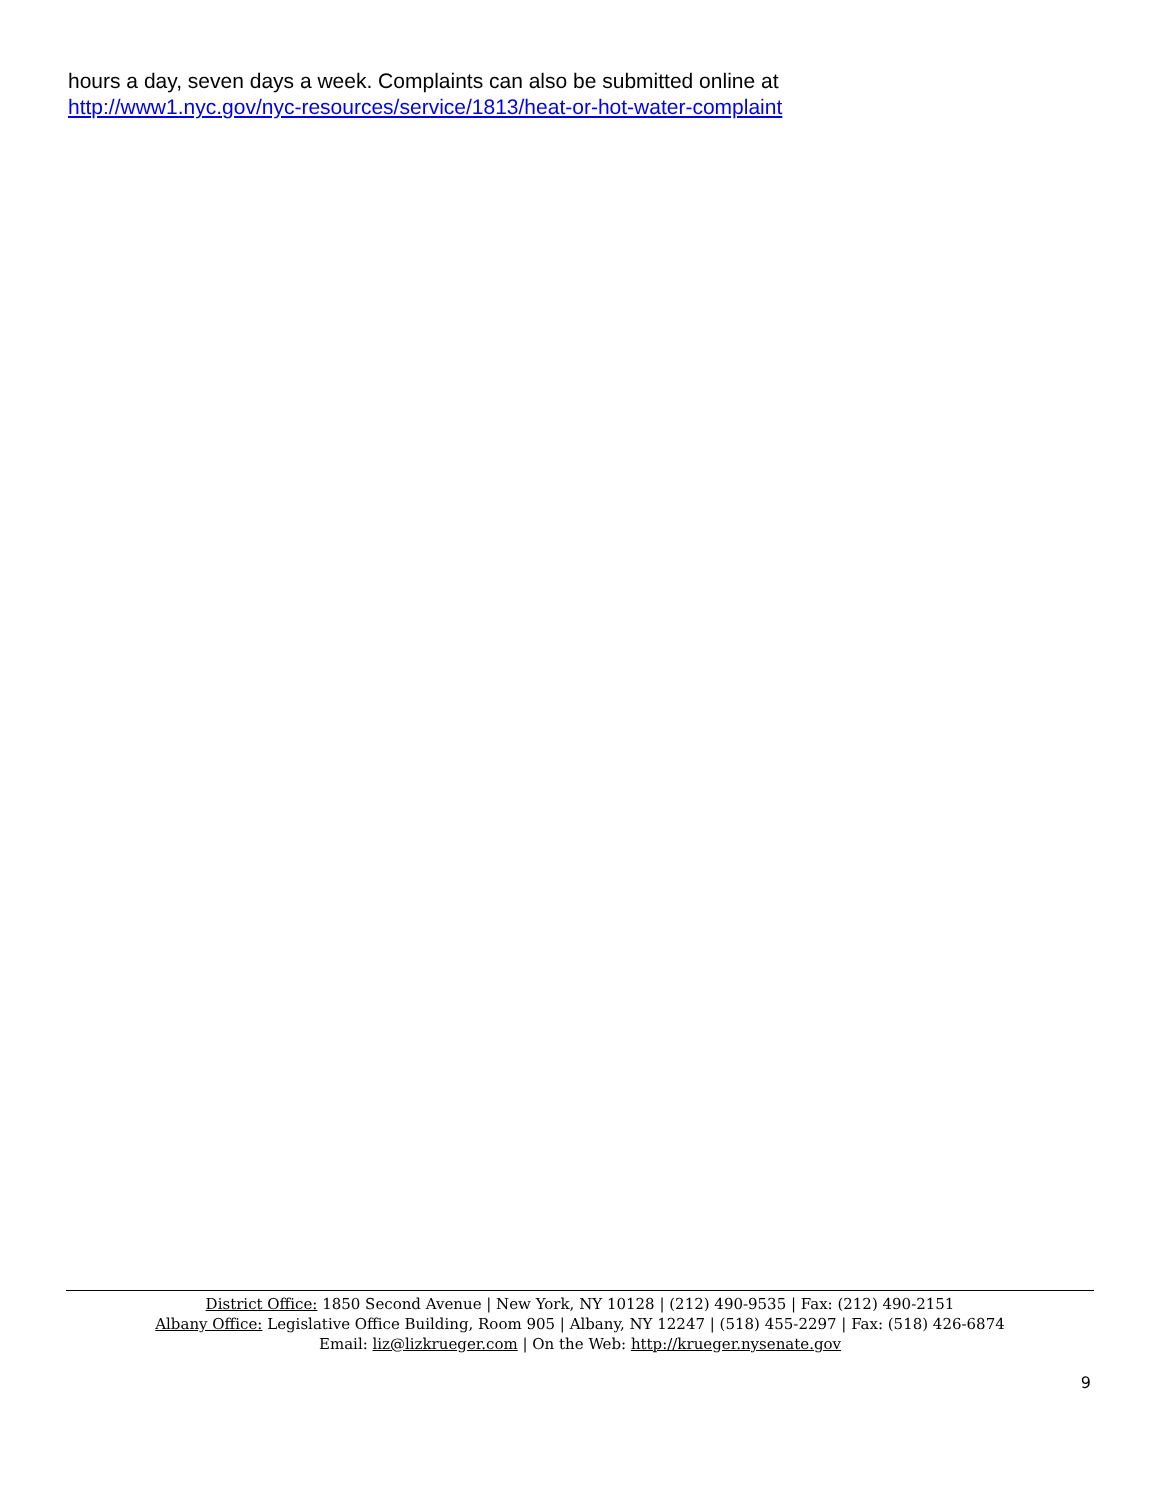hours a day, seven days a week. Complaints can also be submitted online at
http://www1.nyc.gov/nyc-resources/service/1813/heat-or-hot-water-complaint
District Office: 1850 Second Avenue | New York, NY 10128 | (212) 490-9535 | Fax: (212) 490-2151
Albany Office: Legislative Office Building, Room 905 | Albany, NY 12247 | (518) 455-2297 | Fax: (518) 426-6874
Email: liz@lizkrueger.com | On the Web: http://krueger.nysenate.gov
9